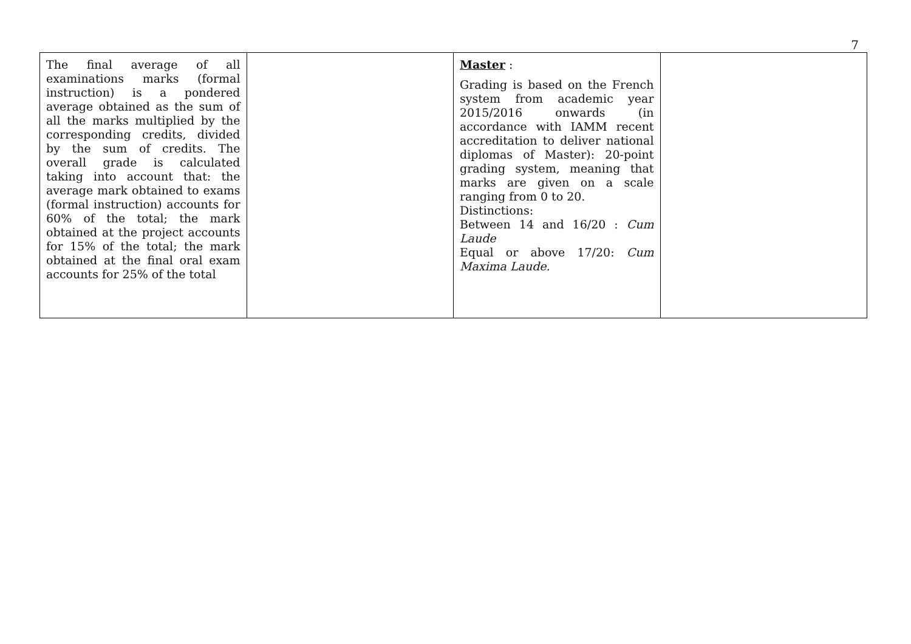7
| The final average of all examinations marks (formal instruction) is a pondered average obtained as the sum of all the marks multiplied by the corresponding credits, divided by the sum of credits. The overall grade is calculated taking into account that: the average mark obtained to exams (formal instruction) accounts for 60% of the total; the mark obtained at the project accounts for 15% of the total; the mark obtained at the final oral exam accounts for 25% of the total | | Master : Grading is based on the French system from academic year 2015/2016 onwards (in accordance with IAMM recent accreditation to deliver national diplomas of Master): 20-point grading system, meaning that marks are given on a scale ranging from 0 to 20. Distinctions: Between 14 and 16/20 : Cum Laude Equal or above 17/20: Cum Maxima Laude. | |